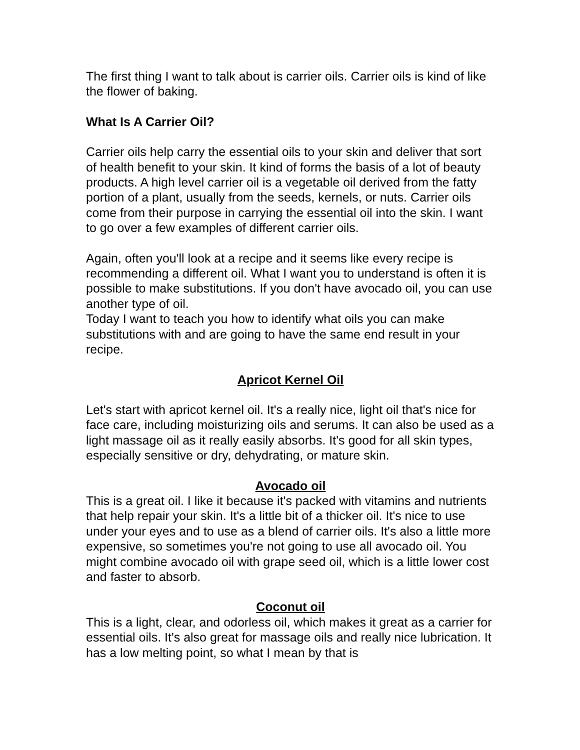The first thing I want to talk about is carrier oils. Carrier oils is kind of like the flower of baking.
What Is A Carrier Oil?
Carrier oils help carry the essential oils to your skin and deliver that sort of health benefit to your skin. It kind of forms the basis of a lot of beauty products. A high level carrier oil is a vegetable oil derived from the fatty portion of a plant, usually from the seeds, kernels, or nuts. Carrier oils come from their purpose in carrying the essential oil into the skin. I want to go over a few examples of different carrier oils.
Again, often you'll look at a recipe and it seems like every recipe is recommending a different oil. What I want you to understand is often it is possible to make substitutions. If you don't have avocado oil, you can use another type of oil.
Today I want to teach you how to identify what oils you can make substitutions with and are going to have the same end result in your recipe.
Apricot Kernel Oil
Let's start with apricot kernel oil. It's a really nice, light oil that's nice for face care, including moisturizing oils and serums. It can also be used as a light massage oil as it really easily absorbs. It's good for all skin types, especially sensitive or dry, dehydrating, or mature skin.
Avocado oil
This is a great oil. I like it because it's packed with vitamins and nutrients that help repair your skin. It's a little bit of a thicker oil. It's nice to use under your eyes and to use as a blend of carrier oils. It's also a little more expensive, so sometimes you're not going to use all avocado oil. You might combine avocado oil with grape seed oil, which is a little lower cost and faster to absorb.
Coconut oil
This is a light, clear, and odorless oil, which makes it great as a carrier for essential oils. It's also great for massage oils and really nice lubrication. It has a low melting point, so what I mean by that is